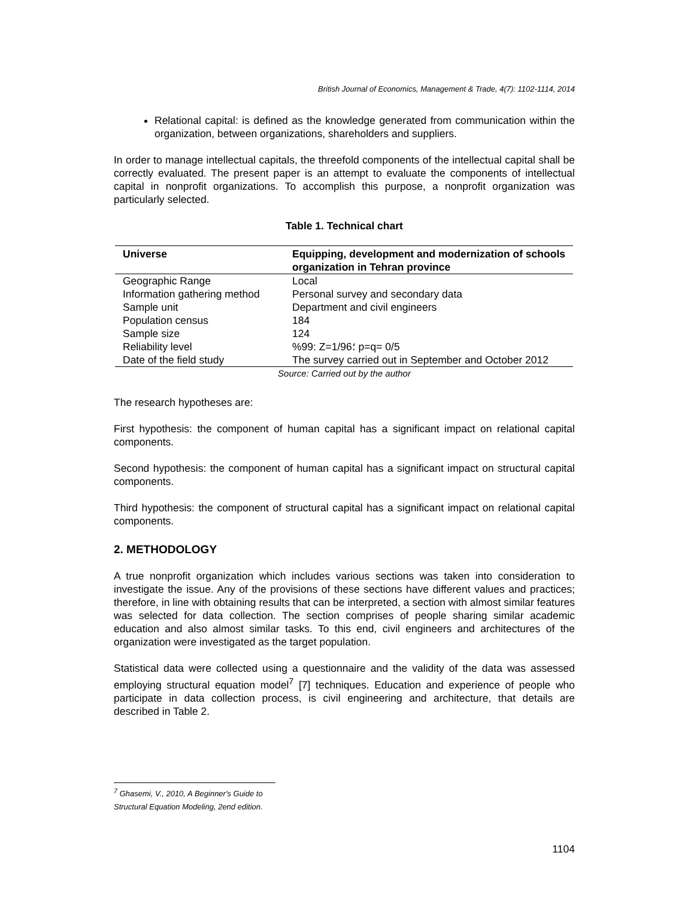British Journal of Economics, Management & Trade, 4(7): 1102-1114, 2014
Relational capital: is defined as the knowledge generated from communication within the organization, between organizations, shareholders and suppliers.
In order to manage intellectual capitals, the threefold components of the intellectual capital shall be correctly evaluated. The present paper is an attempt to evaluate the components of intellectual capital in nonprofit organizations. To accomplish this purpose, a nonprofit organization was particularly selected.
Table 1. Technical chart
| Universe | Equipping, development and modernization of schools organization in Tehran province |
| --- | --- |
| Geographic Range | Local |
| Information gathering method | Personal survey and secondary data |
| Sample unit | Department and civil engineers |
| Population census | 184 |
| Sample size | 124 |
| Reliability level | %99: Z=1/96؛ p=q= 0/5 |
| Date of the field study | The survey carried out in September and October 2012 |
Source: Carried out by the author
The research hypotheses are:
First hypothesis: the component of human capital has a significant impact on relational capital components.
Second hypothesis: the component of human capital has a significant impact on structural capital components.
Third hypothesis: the component of structural capital has a significant impact on relational capital components.
2. METHODOLOGY
A true nonprofit organization which includes various sections was taken into consideration to investigate the issue. Any of the provisions of these sections have different values and practices; therefore, in line with obtaining results that can be interpreted, a section with almost similar features was selected for data collection. The section comprises of people sharing similar academic education and also almost similar tasks. To this end, civil engineers and architectures of the organization were investigated as the target population.
Statistical data were collected using a questionnaire and the validity of the data was assessed employing structural equation model<sup>7</sup> [7] techniques. Education and experience of people who participate in data collection process, is civil engineering and architecture, that details are described in Table 2.
<sup>7</sup> Ghasemi, V., 2010, A Beginner's Guide to Structural Equation Modeling, 2end edition.
1104